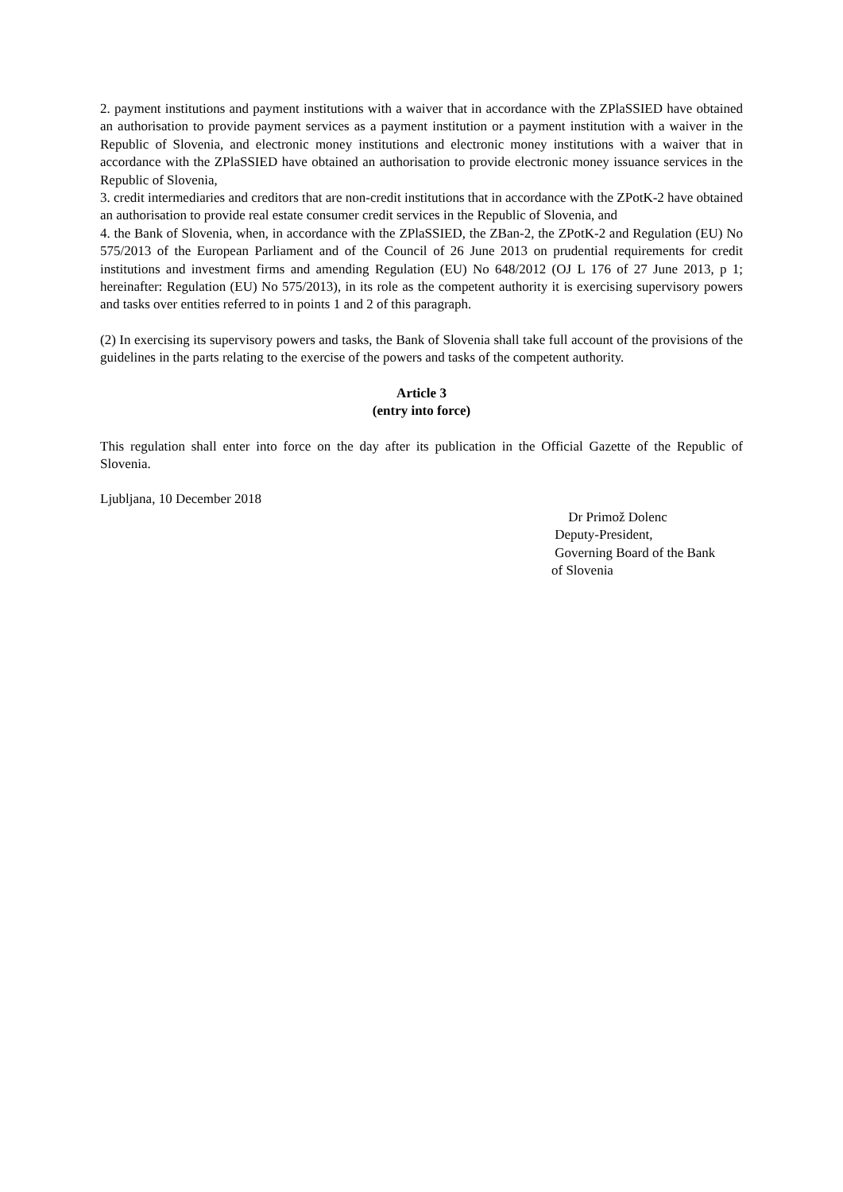2. payment institutions and payment institutions with a waiver that in accordance with the ZPlaSSIED have obtained an authorisation to provide payment services as a payment institution or a payment institution with a waiver in the Republic of Slovenia, and electronic money institutions and electronic money institutions with a waiver that in accordance with the ZPlaSSIED have obtained an authorisation to provide electronic money issuance services in the Republic of Slovenia,
3. credit intermediaries and creditors that are non-credit institutions that in accordance with the ZPotK-2 have obtained an authorisation to provide real estate consumer credit services in the Republic of Slovenia, and
4. the Bank of Slovenia, when, in accordance with the ZPlaSSIED, the ZBan-2, the ZPotK-2 and Regulation (EU) No 575/2013 of the European Parliament and of the Council of 26 June 2013 on prudential requirements for credit institutions and investment firms and amending Regulation (EU) No 648/2012 (OJ L 176 of 27 June 2013, p 1; hereinafter: Regulation (EU) No 575/2013), in its role as the competent authority it is exercising supervisory powers and tasks over entities referred to in points 1 and 2 of this paragraph.
(2) In exercising its supervisory powers and tasks, the Bank of Slovenia shall take full account of the provisions of the guidelines in the parts relating to the exercise of the powers and tasks of the competent authority.
Article 3
(entry into force)
This regulation shall enter into force on the day after its publication in the Official Gazette of the Republic of Slovenia.
Ljubljana, 10 December 2018
Dr Primož Dolenc
Deputy-President,
Governing Board of the Bank
of Slovenia